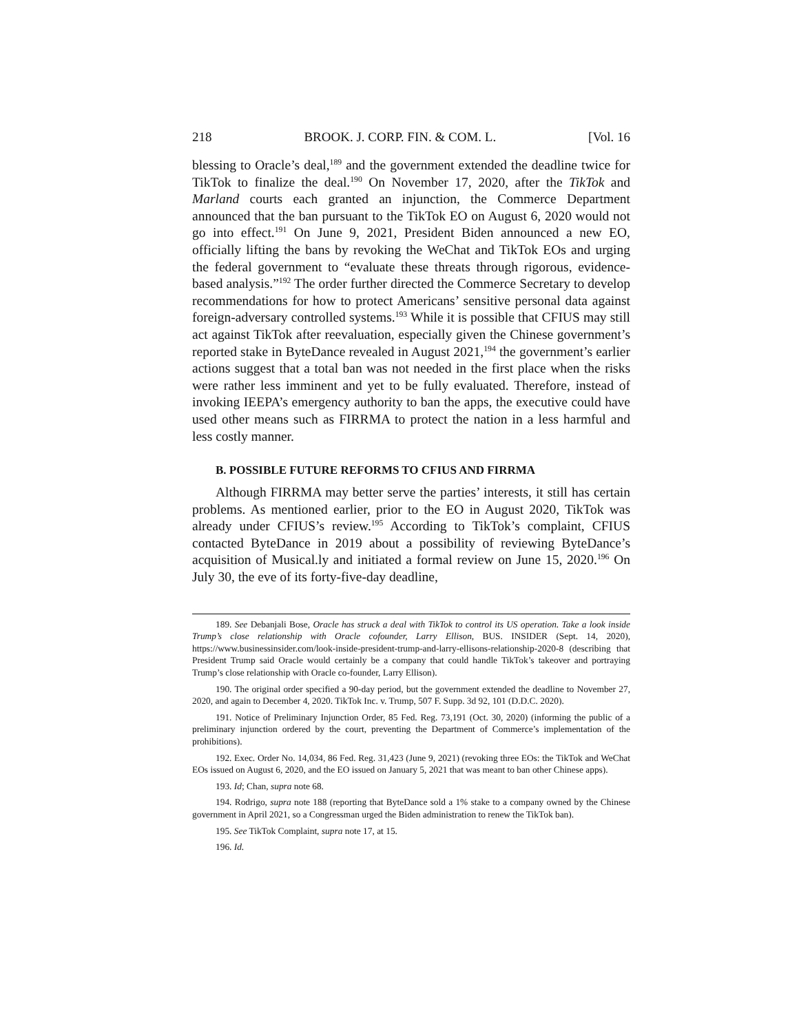218 BROOK. J. CORP. FIN. & COM. L. [Vol. 16
blessing to Oracle’s deal,<sup>189</sup> and the government extended the deadline twice for TikTok to finalize the deal.<sup>190</sup> On November 17, 2020, after the TikTok and Marland courts each granted an injunction, the Commerce Department announced that the ban pursuant to the TikTok EO on August 6, 2020 would not go into effect.<sup>191</sup> On June 9, 2021, President Biden announced a new EO, officially lifting the bans by revoking the WeChat and TikTok EOs and urging the federal government to “evaluate these threats through rigorous, evidence-based analysis.”<sup>192</sup> The order further directed the Commerce Secretary to develop recommendations for how to protect Americans’ sensitive personal data against foreign-adversary controlled systems.<sup>193</sup> While it is possible that CFIUS may still act against TikTok after reevaluation, especially given the Chinese government’s reported stake in ByteDance revealed in August 2021,<sup>194</sup> the government’s earlier actions suggest that a total ban was not needed in the first place when the risks were rather less imminent and yet to be fully evaluated. Therefore, instead of invoking IEEPA’s emergency authority to ban the apps, the executive could have used other means such as FIRRMA to protect the nation in a less harmful and less costly manner.
B. POSSIBLE FUTURE REFORMS TO CFIUS AND FIRRMA
Although FIRRMA may better serve the parties’ interests, it still has certain problems. As mentioned earlier, prior to the EO in August 2020, TikTok was already under CFIUS’s review.<sup>195</sup> According to TikTok’s complaint, CFIUS contacted ByteDance in 2019 about a possibility of reviewing ByteDance’s acquisition of Musical.ly and initiated a formal review on June 15, 2020.<sup>196</sup> On July 30, the eve of its forty-five-day deadline,
189. See Debanjali Bose, Oracle has struck a deal with TikTok to control its US operation. Take a look inside Trump’s close relationship with Oracle cofounder, Larry Ellison, BUS. INSIDER (Sept. 14, 2020), https://www.businessinsider.com/look-inside-president-trump-and-larry-ellisons-relationship-2020-8 (describing that President Trump said Oracle would certainly be a company that could handle TikTok’s takeover and portraying Trump’s close relationship with Oracle co-founder, Larry Ellison).
190. The original order specified a 90-day period, but the government extended the deadline to November 27, 2020, and again to December 4, 2020. TikTok Inc. v. Trump, 507 F. Supp. 3d 92, 101 (D.D.C. 2020).
191. Notice of Preliminary Injunction Order, 85 Fed. Reg. 73,191 (Oct. 30, 2020) (informing the public of a preliminary injunction ordered by the court, preventing the Department of Commerce’s implementation of the prohibitions).
192. Exec. Order No. 14,034, 86 Fed. Reg. 31,423 (June 9, 2021) (revoking three EOs: the TikTok and WeChat EOs issued on August 6, 2020, and the EO issued on January 5, 2021 that was meant to ban other Chinese apps).
193. Id; Chan, supra note 68.
194. Rodrigo, supra note 188 (reporting that ByteDance sold a 1% stake to a company owned by the Chinese government in April 2021, so a Congressman urged the Biden administration to renew the TikTok ban).
195. See TikTok Complaint, supra note 17, at 15.
196. Id.